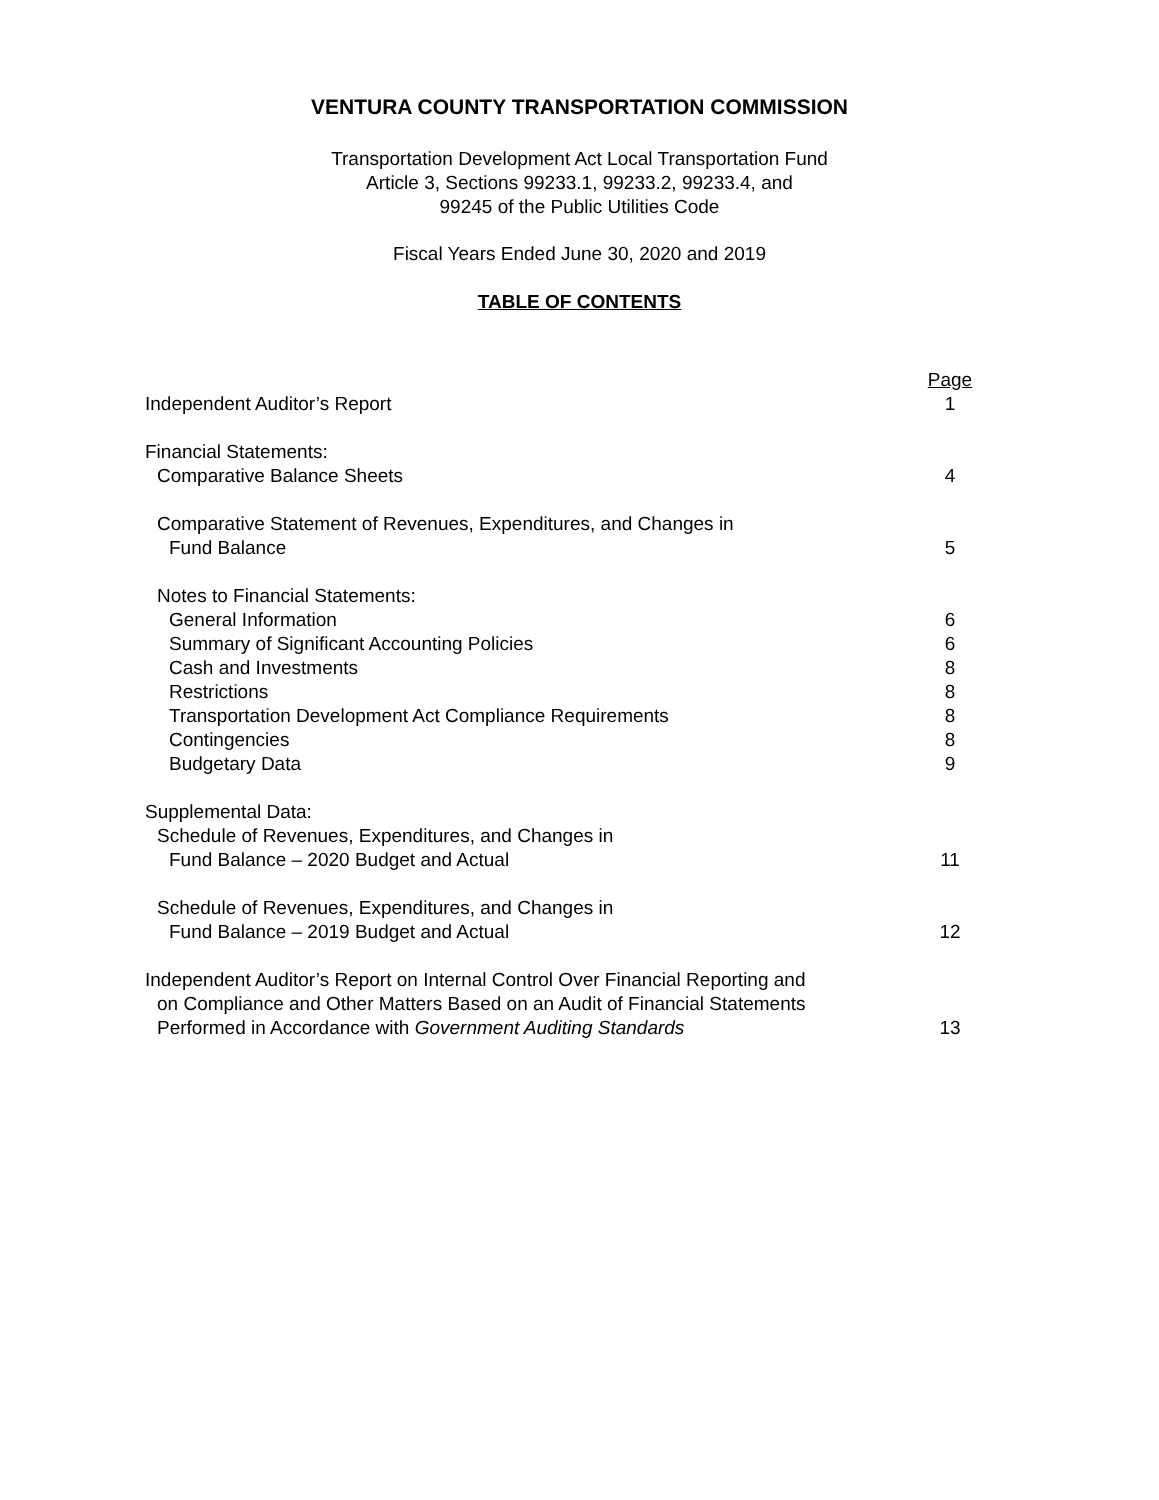VENTURA COUNTY TRANSPORTATION COMMISSION
Transportation Development Act Local Transportation Fund
Article 3, Sections 99233.1, 99233.2, 99233.4, and
99245 of the Public Utilities Code
Fiscal Years Ended June 30, 2020 and 2019
TABLE OF CONTENTS
| | Page |
| Independent Auditor’s Report | 1 |
| Financial Statements: | |
| Comparative Balance Sheets | 4 |
| Comparative Statement of Revenues, Expenditures, and Changes in | |
| Fund Balance | 5 |
| Notes to Financial Statements: | |
| General Information | 6 |
| Summary of Significant Accounting Policies | 6 |
| Cash and Investments | 8 |
| Restrictions | 8 |
| Transportation Development Act Compliance Requirements | 8 |
| Contingencies | 8 |
| Budgetary Data | 9 |
| Supplemental Data: | |
| Schedule of Revenues, Expenditures, and Changes in | |
| Fund Balance – 2020 Budget and Actual | 11 |
| Schedule of Revenues, Expenditures, and Changes in | |
| Fund Balance – 2019 Budget and Actual | 12 |
| Independent Auditor’s Report on Internal Control Over Financial Reporting and | |
| on Compliance and Other Matters Based on an Audit of Financial Statements | |
| Performed in Accordance with Government Auditing Standards | 13 |